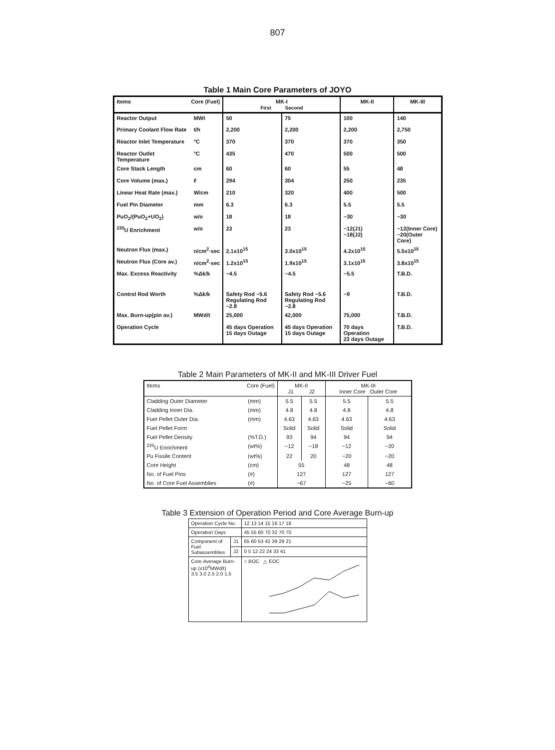807
Table 1 Main Core Parameters of JOYO
| Items Core (Fuel) | | MK-I First Second | | MK-II | MK-III |
| --- | --- | --- | --- | --- | --- |
| Reactor Output | MWt | 50 | 75 | 100 | 140 |
| Primary Coolant Flow Rate | t/h | 2,200 | 2,200 | 2,200 | 2,750 |
| Reactor Inlet Temperature | °C | 370 | 370 | 370 | 350 |
| Reactor Outlet Temperature | °C | 435 | 470 | 500 | 500 |
| Core Stack Length | cm | 60 | 60 | 55 | 48 |
| Core Volume (max.) | ℓ | 294 | 304 | 250 | 235 |
| Linear Heat Rate (max.) | W/cm | 210 | 320 | 400 | 500 |
| Fuel Pin Diameter | mm | 6.3 | 6.3 | 5.5 | 5.5 |
| PuO<sub>2</sub>/(PuO<sub>2</sub>+UO<sub>2</sub>) | w/o | 18 | 18 | ~30 | ~30 |
| <sup>235</sup>U Enrichment | w/o | 23 | 23 | ~12(J1) ~18(J2) | ~12(Inner Core) ~20(Outer Core) |
| Neutron Flux (max.) | n/cm<sup>2</sup>·sec | 2.1x10<sup>15</sup> | 3.0x10<sup>15</sup> | 4.2x10<sup>15</sup> | 5.5x10<sup>15</sup> |
| Neutron Flux (Core av.) | n/cm<sup>2</sup>·sec | 1.2x10<sup>15</sup> | 1.9x10<sup>15</sup> | 3.1x10<sup>15</sup> | 3.8x10<sup>15</sup> |
| Max. Excess Reactivity | %Δk/k | ~4.5 | ~4.5 | ~5.5 | T.B.D. |
| Control Rod Worth | %Δk/k | Safety Rod ~5.6 Regulating Rod ~2.8 | Safety Rod ~5.6 Regulating Rod ~2.8 | ~9 | T.B.D. |
| Max. Burn-up(pin av.) | MWd/t | 25,000 | 42,000 | 75,000 | T.B.D. |
| Operation Cycle | | 45 days Operation 15 days Outage | 45 days Operation 15 days Outage | 70 days Operation 23 days Outage | T.B.D. |
Table 2 Main Parameters of MK-II and MK-III Driver Fuel
| Items Core (Fuel) | | MK-II J1 J2 | | MK-III Inner Core Outer Core | |
| --- | --- | --- | --- | --- | --- |
| Cladding Outer Diameter | (mm) | 5.5 | 5.5 | 5.5 | 5.5 |
| Cladding Inner Dia. | (mm) | 4.8 | 4.8 | 4.8 | 4.8 |
| Fuel Pellet Outer Dia. | (mm) | 4.63 | 4.63 | 4.63 | 4.63 |
| Fuel Pellet Form | | Solid | Solid | Solid | Solid |
| Fuel Pellet Density | (%T.D.) | 93 | 94 | 94 | 94 |
| <sup>235</sup>U Enrichment | (wt%) | ~12 | ~18 | ~12 | ~20 |
| Pu Fissile Content | (wt%) | 22 | 20 | ~20 | ~20 |
| Core Height | (cm) | 55 | | 48 | 48 |
| No. of Fuel Pins | (#) | 127 | | 127 | 127 |
| No. of Core Fuel Assemblies | (#) | ~67 | | ~25 | ~60 |
Table 3 Extension of Operation Period and Core Average Burn-up
| Operation Cycle No. | | 12 13 14 15 16 17 18 |
| Operation Days | | 45 55 60 70 32 70 70 |
| Component of Fuel Subassemblies | J1 | 65 60 53 42 39 29 21 |
| | J2 | 0 5 12 22 24 33 41 |
| Core Average Burn-up (x10<sup>4</sup>MWd/t) 3.5 3.0 2.5 2.0 1.5 | | ○ BOC △ EOC |